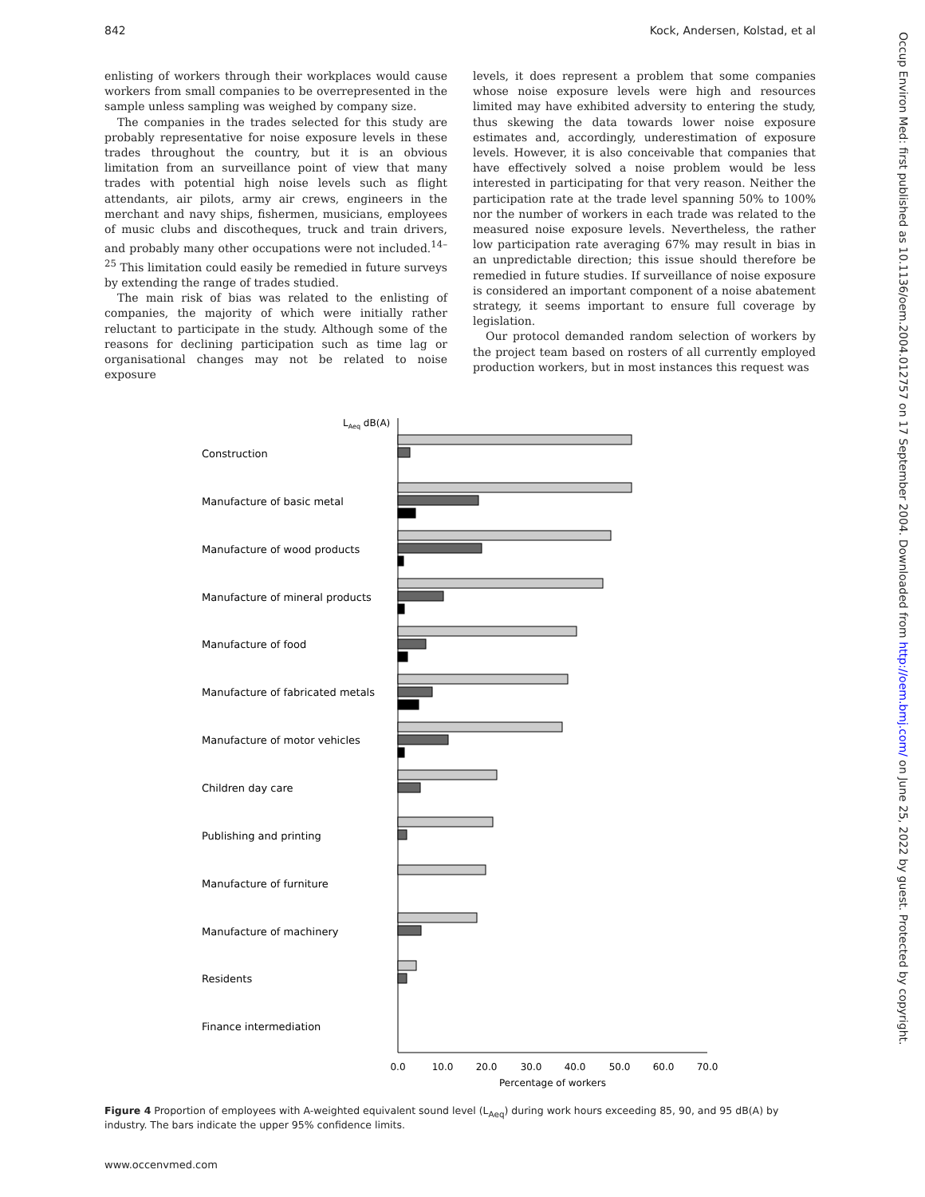842 Kock, Andersen, Kolstad, et al
enlisting of workers through their workplaces would cause workers from small companies to be overrepresented in the sample unless sampling was weighed by company size.
The companies in the trades selected for this study are probably representative for noise exposure levels in these trades throughout the country, but it is an obvious limitation from an surveillance point of view that many trades with potential high noise levels such as flight attendants, air pilots, army air crews, engineers in the merchant and navy ships, fishermen, musicians, employees of music clubs and discotheques, truck and train drivers, and probably many other occupations were not included.<sup>14–25</sup> This limitation could easily be remedied in future surveys by extending the range of trades studied.
The main risk of bias was related to the enlisting of companies, the majority of which were initially rather reluctant to participate in the study. Although some of the reasons for declining participation such as time lag or organisational changes may not be related to noise exposure
levels, it does represent a problem that some companies whose noise exposure levels were high and resources limited may have exhibited adversity to entering the study, thus skewing the data towards lower noise exposure estimates and, accordingly, underestimation of exposure levels. However, it is also conceivable that companies that have effectively solved a noise problem would be less interested in participating for that very reason. Neither the participation rate at the trade level spanning 50% to 100% nor the number of workers in each trade was related to the measured noise exposure levels. Nevertheless, the rather low participation rate averaging 67% may result in bias in an unpredictable direction; this issue should therefore be remedied in future studies. If surveillance of noise exposure is considered an important component of a noise abatement strategy, it seems important to ensure full coverage by legislation.
Our protocol demanded random selection of workers by the project team based on rosters of all currently employed production workers, but in most instances this request was
LAeq dB(A)
0.0
10.0
20.0
30.0
40.0
50.0
60.0
70.0
Percentage of workers
Construction
Manufacture of basic metal
Manufacture of wood products
Manufacture of mineral products
Manufacture of food
Manufacture of fabricated metals
Manufacture of motor vehicles
Children day care
Publishing and printing
Manufacture of furniture
Manufacture of machinery
Residents
Finance intermediation
Figure 4 Proportion of employees with A-weighted equivalent sound level (L<sub>Aeq</sub>) during work hours exceeding 85, 90, and 95 dB(A) by industry. The bars indicate the upper 95% confidence limits.
www.occenvmed.com
Occup Environ Med: first published as 10.1136/oem.2004.012757 on 17 September 2004. Downloaded from http://oem.bmj.com/ on June 25, 2022 by guest. Protected by copyright.